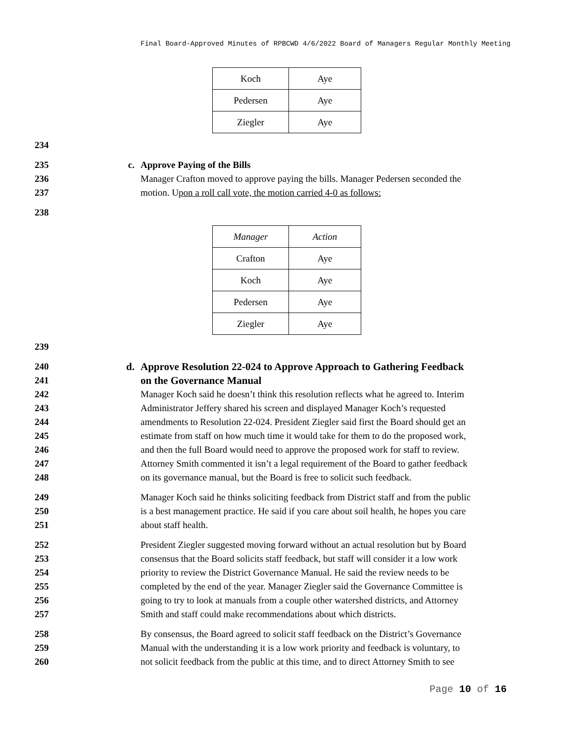Final Board-Approved Minutes of RPBCWD 4/6/2022 Board of Managers Regular Monthly Meeting
| Koch | Aye |
| Pedersen | Aye |
| Ziegler | Aye |
234
235 c. Approve Paying of the Bills
236 Manager Crafton moved to approve paying the bills. Manager Pedersen seconded the
237 motion. Upon a roll call vote, the motion carried 4-0 as follows:
238
| Manager | Action |
| Crafton | Aye |
| Koch | Aye |
| Pedersen | Aye |
| Ziegler | Aye |
239
240 d. Approve Resolution 22-024 to Approve Approach to Gathering Feedback
241 on the Governance Manual
242 Manager Koch said he doesn’t think this resolution reflects what he agreed to. Interim
243 Administrator Jeffery shared his screen and displayed Manager Koch’s requested
244 amendments to Resolution 22-024. President Ziegler said first the Board should get an
245 estimate from staff on how much time it would take for them to do the proposed work,
246 and then the full Board would need to approve the proposed work for staff to review.
247 Attorney Smith commented it isn’t a legal requirement of the Board to gather feedback
248 on its governance manual, but the Board is free to solicit such feedback.
249 Manager Koch said he thinks soliciting feedback from District staff and from the public
250 is a best management practice. He said if you care about soil health, he hopes you care
251 about staff health.
252 President Ziegler suggested moving forward without an actual resolution but by Board
253 consensus that the Board solicits staff feedback, but staff will consider it a low work
254 priority to review the District Governance Manual. He said the review needs to be
255 completed by the end of the year. Manager Ziegler said the Governance Committee is
256 going to try to look at manuals from a couple other watershed districts, and Attorney
257 Smith and staff could make recommendations about which districts.
258 By consensus, the Board agreed to solicit staff feedback on the District’s Governance
259 Manual with the understanding it is a low work priority and feedback is voluntary, to
260 not solicit feedback from the public at this time, and to direct Attorney Smith to see
Page 10 of 16